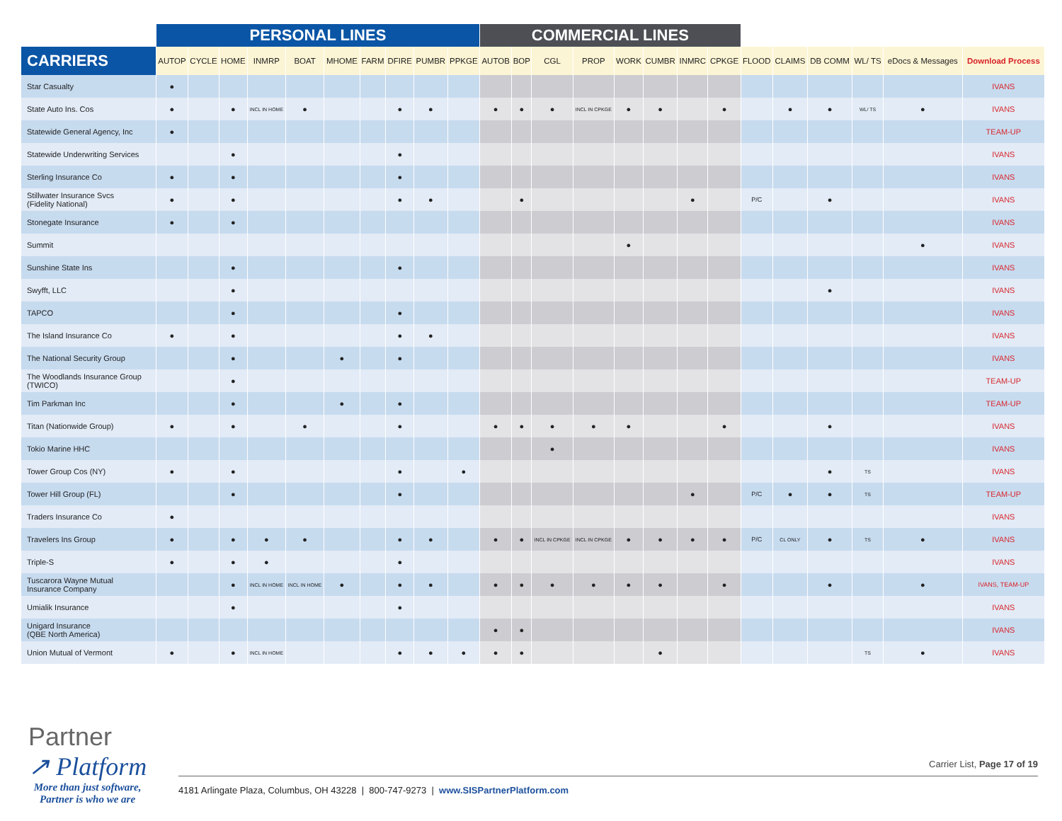| | PERSONAL LINES | | | | | | | | | | COMMERCIAL LINES | | | | | | | | | | | | | |
| --- | --- | --- | --- | --- | --- | --- | --- | --- | --- | --- | --- | --- | --- | --- | --- | --- | --- | --- | --- | --- | --- | --- | --- | --- |
| CARRIERS | AUTOP | CYCLE | HOME | INMRP | BOAT | MHOME | FARM | DFIRE | PUMBR | PPKGE | AUTOB | BOP | CGL | PROP | WORK | CUMBR | INMRC | CPKGE | FLOOD | CLAIMS | DB COMM | WL/ TS | eDocs & Messages | Download Process |
| Star Casualty | ● | | | | | | | | | | | | | | | | | | | | | | | IVANS |
| State Auto Ins. Cos | ● | | ● | INCL IN HOME | ● | | | ● | ● | | ● | ● | ● | INCL IN CPKGE | ● | ● | | ● | | ● | ● | WL/ TS | ● | IVANS |
| Statewide General Agency, Inc | ● | | | | | | | | | | | | | | | | | | | | | | | TEAM-UP |
| Statewide Underwriting Services | | | ● | | | | | ● | | | | | | | | | | | | | | | | IVANS |
| Sterling Insurance Co | ● | | ● | | | | | ● | | | | | | | | | | | | | | | | IVANS |
| Stillwater Insurance Svcs (Fidelity National) | ● | | ● | | | | | ● | ● | | | ● | | | | | ● | | P/C | | ● | | | IVANS |
| Stonegate Insurance | ● | | ● | | | | | | | | | | | | | | | | | | | | | IVANS |
| Summit | | | | | | | | | | | | | | | ● | | | | | | | | ● | IVANS |
| Sunshine State Ins | | | ● | | | | | ● | | | | | | | | | | | | | | | | IVANS |
| Swyfft, LLC | | | ● | | | | | | | | | | | | | | | | | | ● | | | IVANS |
| TAPCO | | | ● | | | | | ● | | | | | | | | | | | | | | | | IVANS |
| The Island Insurance Co | ● | | ● | | | | | ● | ● | | | | | | | | | | | | | | | IVANS |
| The National Security Group | | | ● | | | ● | | ● | | | | | | | | | | | | | | | | IVANS |
| The Woodlands Insurance Group (TWICO) | | | ● | | | | | | | | | | | | | | | | | | | | | TEAM-UP |
| Tim Parkman Inc | | | ● | | | ● | | ● | | | | | | | | | | | | | | | | TEAM-UP |
| Titan (Nationwide Group) | ● | | ● | | ● | | | ● | | | ● | ● | ● | ● | ● | | | ● | | | ● | | | IVANS |
| Tokio Marine HHC | | | | | | | | | | | | | ● | | | | | | | | | | | IVANS |
| Tower Group Cos (NY) | ● | | ● | | | | | ● | | ● | | | | | | | | | | | ● | TS | | IVANS |
| Tower Hill Group (FL) | | | ● | | | | | ● | | | | | | | | | ● | | P/C | ● | ● | TS | | TEAM-UP |
| Traders Insurance Co | ● | | | | | | | | | | | | | | | | | | | | | | | IVANS |
| Travelers Ins Group | ● | | ● | ● | ● | | | ● | ● | | ● | ● | INCL IN CPKGE | INCL IN CPKGE | ● | ● | ● | ● | P/C | CL ONLY | ● | TS | ● | IVANS |
| Triple-S | ● | | ● | ● | | | | ● | | | | | | | | | | | | | | | | IVANS |
| Tuscarora Wayne Mutual Insurance Company | | | ● | INCL IN HOME | INCL IN HOME | ● | | ● | ● | | ● | ● | ● | ● | ● | ● | | ● | | | ● | | ● | IVANS, TEAM-UP |
| Umialik Insurance | | | ● | | | | | ● | | | | | | | | | | | | | | | | IVANS |
| Unigard Insurance (QBE North America) | | | | | | | | | | | ● | ● | | | | | | | | | | | | IVANS |
| Union Mutual of Vermont | ● | | ● | INCL IN HOME | | | | ● | ● | ● | ● | ● | | | | ● | | | | | | TS | ● | IVANS |
Partner
↗ Platform
More than just software,
Partner is who we are
Carrier List, Page 17 of 19
4181 Arlingate Plaza, Columbus, OH 43228 | 800-747-9273 | www.SISPartnerPlatform.com